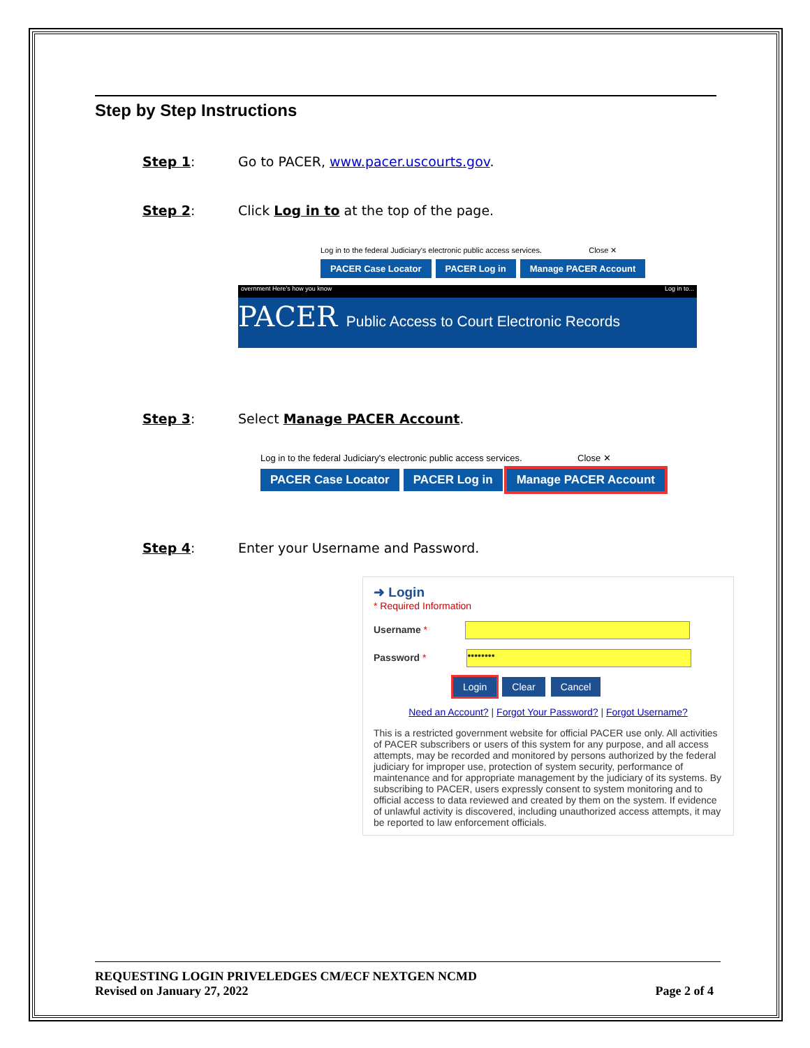Step by Step Instructions
Step 1: Go to PACER, www.pacer.uscourts.gov.
Step 2: Click Log in to at the top of the page.
Log in to the federal Judiciary's electronic public access services. Close ✕
PACER Case Locator PACER Log in Manage PACER Account
overnment Here's how you know Log in to...
PACER Public Access to Court Electronic Records
Step 3: Select Manage PACER Account.
Log in to the federal Judiciary's electronic public access services. Close ✕
PACER Case Locator PACER Log in Manage PACER Account
Step 4: Enter your Username and Password.
➜ Login
* Required Information
Username *
Password * ••••••••
Login Clear Cancel
Need an Account? | Forgot Your Password? | Forgot Username?
This is a restricted government website for official PACER use only. All activities of PACER subscribers or users of this system for any purpose, and all access attempts, may be recorded and monitored by persons authorized by the federal judiciary for improper use, protection of system security, performance of maintenance and for appropriate management by the judiciary of its systems. By subscribing to PACER, users expressly consent to system monitoring and to official access to data reviewed and created by them on the system. If evidence of unlawful activity is discovered, including unauthorized access attempts, it may be reported to law enforcement officials.
REQUESTING LOGIN PRIVELEDGES CM/ECF NEXTGEN NCMD
Revised on January 27, 2022 Page 2 of 4